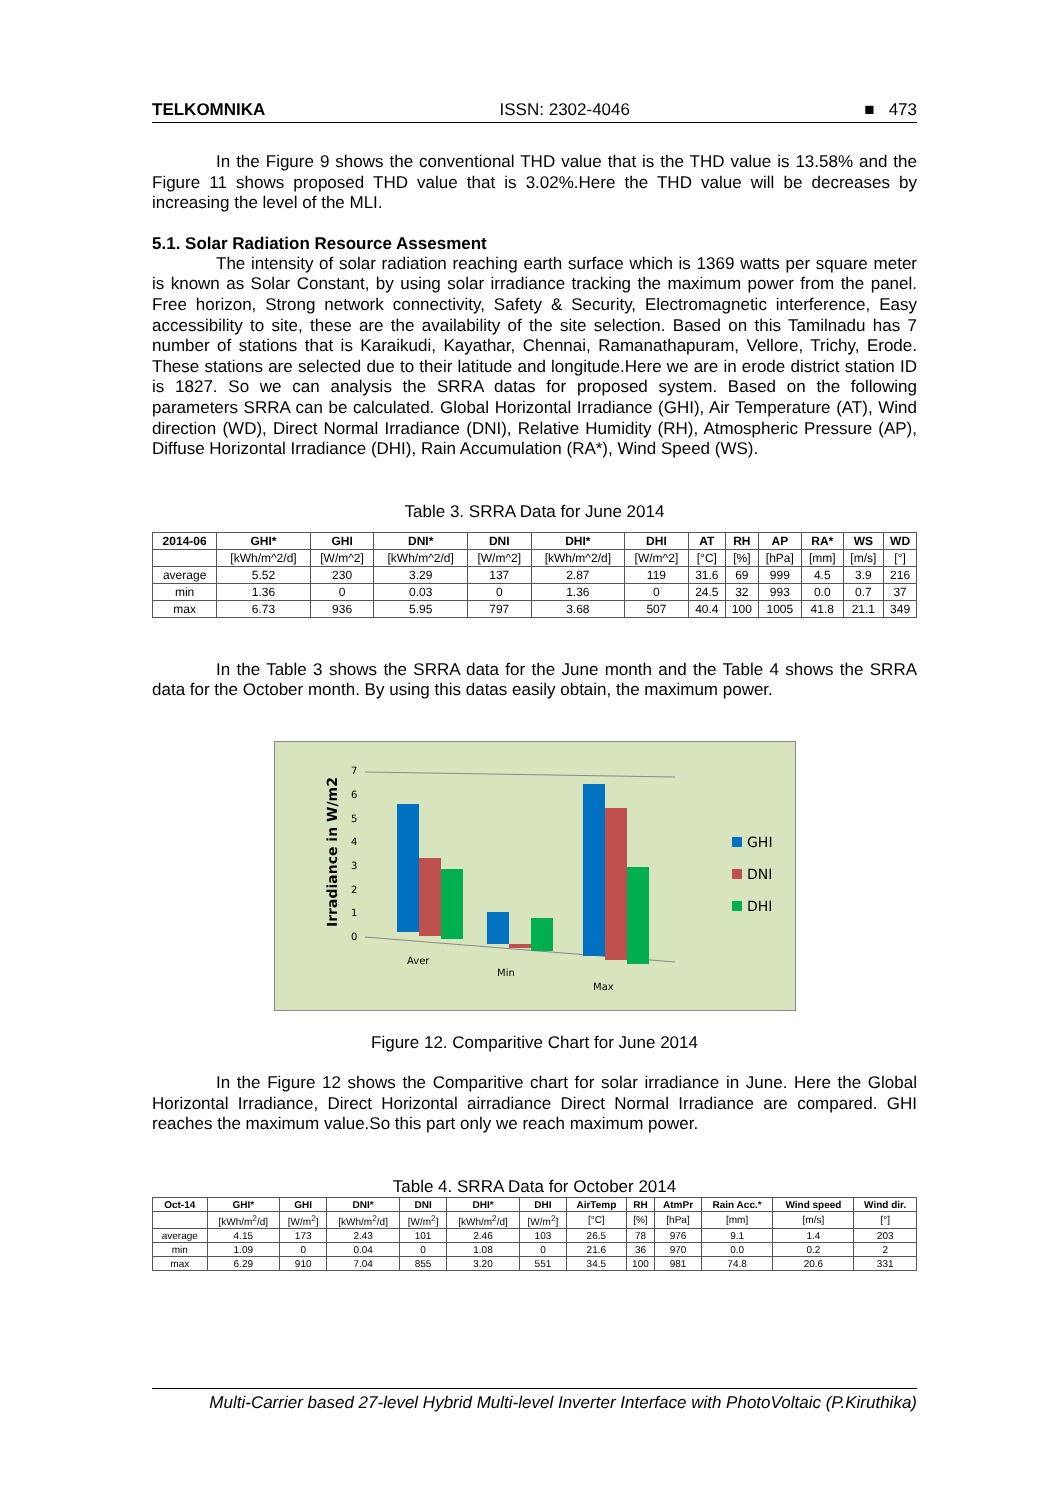TELKOMNIKA ISSN: 2302-4046 ■ 473
In the Figure 9 shows the conventional THD value that is the THD value is 13.58% and the Figure 11 shows proposed THD value that is 3.02%.Here the THD value will be decreases by increasing the level of the MLI.
5.1. Solar Radiation Resource Assesment
The intensity of solar radiation reaching earth surface which is 1369 watts per square meter is known as Solar Constant, by using solar irradiance tracking the maximum power from the panel. Free horizon, Strong network connectivity, Safety & Security, Electromagnetic interference, Easy accessibility to site, these are the availability of the site selection. Based on this Tamilnadu has 7 number of stations that is Karaikudi, Kayathar, Chennai, Ramanathapuram, Vellore, Trichy, Erode. These stations are selected due to their latitude and longitude.Here we are in erode district station ID is 1827. So we can analysis the SRRA datas for proposed system. Based on the following parameters SRRA can be calculated. Global Horizontal Irradiance (GHI), Air Temperature (AT), Wind direction (WD), Direct Normal Irradiance (DNI), Relative Humidity (RH), Atmospheric Pressure (AP), Diffuse Horizontal Irradiance (DHI), Rain Accumulation (RA*), Wind Speed (WS).
Table 3. SRRA Data for June 2014
| 2014-06 | GHI* | GHI | DNI* | DNI | DHI* | DHI | AT | RH | AP | RA* | WS | WD |
| --- | --- | --- | --- | --- | --- | --- | --- | --- | --- | --- | --- | --- |
| | [kWh/m^2/d] | [W/m^2] | [kWh/m^2/d] | [W/m^2] | [kWh/m^2/d] | [W/m^2] | [°C] | [%] | [hPa] | [mm] | [m/s] | [°] |
| average | 5.52 | 230 | 3.29 | 137 | 2.87 | 119 | 31.6 | 69 | 999 | 4.5 | 3.9 | 216 |
| min | 1.36 | 0 | 0.03 | 0 | 1.36 | 0 | 24.5 | 32 | 993 | 0.0 | 0.7 | 37 |
| max | 6.73 | 936 | 5.95 | 797 | 3.68 | 507 | 40.4 | 100 | 1005 | 41.8 | 21.1 | 349 |
In the Table 3 shows the SRRA data for the June month and the Table 4 shows the SRRA data for the October month. By using this datas easily obtain, the maximum power.
Irradiance in W/m2
0
1
2
3
4
5
6
7
Aver
Min
Max
GHI
DNI
DHI
Figure 12. Comparitive Chart for June 2014
In the Figure 12 shows the Comparitive chart for solar irradiance in June. Here the Global Horizontal Irradiance, Direct Horizontal airradiance Direct Normal Irradiance are compared. GHI reaches the maximum value.So this part only we reach maximum power.
Table 4. SRRA Data for October 2014
| Oct-14 | GHI* | GHI | DNI* | DNI | DHI* | DHI | AirTemp | RH | AtmPr | Rain Acc.* | Wind speed | Wind dir. |
| --- | --- | --- | --- | --- | --- | --- | --- | --- | --- | --- | --- | --- |
| | [kWh/m<sup>2</sup>/d] | [W/m<sup>2</sup>] | [kWh/m<sup>2</sup>/d] | [W/m<sup>2</sup>] | [kWh/m<sup>2</sup>/d] | [W/m<sup>2</sup>] | [°C] | [%] | [hPa] | [mm] | [m/s] | [°] |
| average | 4.15 | 173 | 2.43 | 101 | 2.46 | 103 | 26.5 | 78 | 976 | 9.1 | 1.4 | 203 |
| min | 1.09 | 0 | 0.04 | 0 | 1.08 | 0 | 21.6 | 36 | 970 | 0.0 | 0.2 | 2 |
| max | 6.29 | 910 | 7.04 | 855 | 3.20 | 551 | 34.5 | 100 | 981 | 74.8 | 20.6 | 331 |
Multi-Carrier based 27-level Hybrid Multi-level Inverter Interface with PhotoVoltaic (P.Kiruthika)